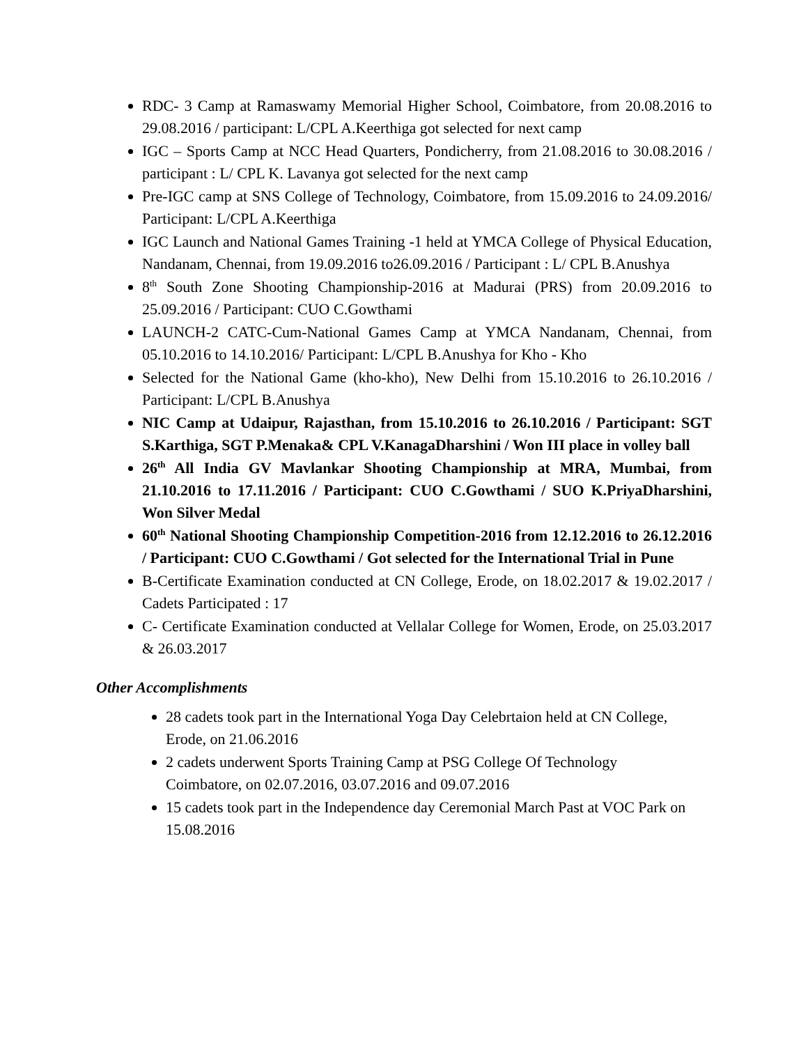RDC- 3 Camp at Ramaswamy Memorial Higher School, Coimbatore, from 20.08.2016 to 29.08.2016 / participant: L/CPL A.Keerthiga got selected for next camp
IGC – Sports Camp at NCC Head Quarters, Pondicherry, from 21.08.2016 to 30.08.2016 / participant : L/ CPL K. Lavanya got selected for the next camp
Pre-IGC camp at SNS College of Technology, Coimbatore, from 15.09.2016 to 24.09.2016/ Participant: L/CPL A.Keerthiga
IGC Launch and National Games Training -1 held at YMCA College of Physical Education, Nandanam, Chennai, from 19.09.2016 to26.09.2016 / Participant : L/ CPL B.Anushya
8<sup>th</sup> South Zone Shooting Championship-2016 at Madurai (PRS) from 20.09.2016 to 25.09.2016 / Participant: CUO C.Gowthami
LAUNCH-2 CATC-Cum-National Games Camp at YMCA Nandanam, Chennai, from 05.10.2016 to 14.10.2016/ Participant: L/CPL B.Anushya for Kho - Kho
Selected for the National Game (kho-kho), New Delhi from 15.10.2016 to 26.10.2016 / Participant: L/CPL B.Anushya
NIC Camp at Udaipur, Rajasthan, from 15.10.2016 to 26.10.2016 / Participant: SGT S.Karthiga, SGT P.Menaka& CPL V.KanagaDharshini / Won III place in volley ball
26<sup>th</sup> All India GV Mavlankar Shooting Championship at MRA, Mumbai, from 21.10.2016 to 17.11.2016 / Participant: CUO C.Gowthami / SUO K.PriyaDharshini, Won Silver Medal
60<sup>th</sup> National Shooting Championship Competition-2016 from 12.12.2016 to 26.12.2016 / Participant: CUO C.Gowthami / Got selected for the International Trial in Pune
B-Certificate Examination conducted at CN College, Erode, on 18.02.2017 & 19.02.2017 / Cadets Participated : 17
C- Certificate Examination conducted at Vellalar College for Women, Erode, on 25.03.2017 & 26.03.2017
Other Accomplishments
28 cadets took part in the International Yoga Day Celebrtaion held at CN College, Erode, on 21.06.2016
2 cadets underwent Sports Training Camp at PSG College Of Technology Coimbatore, on 02.07.2016, 03.07.2016 and 09.07.2016
15 cadets took part in the Independence day Ceremonial March Past at VOC Park on 15.08.2016